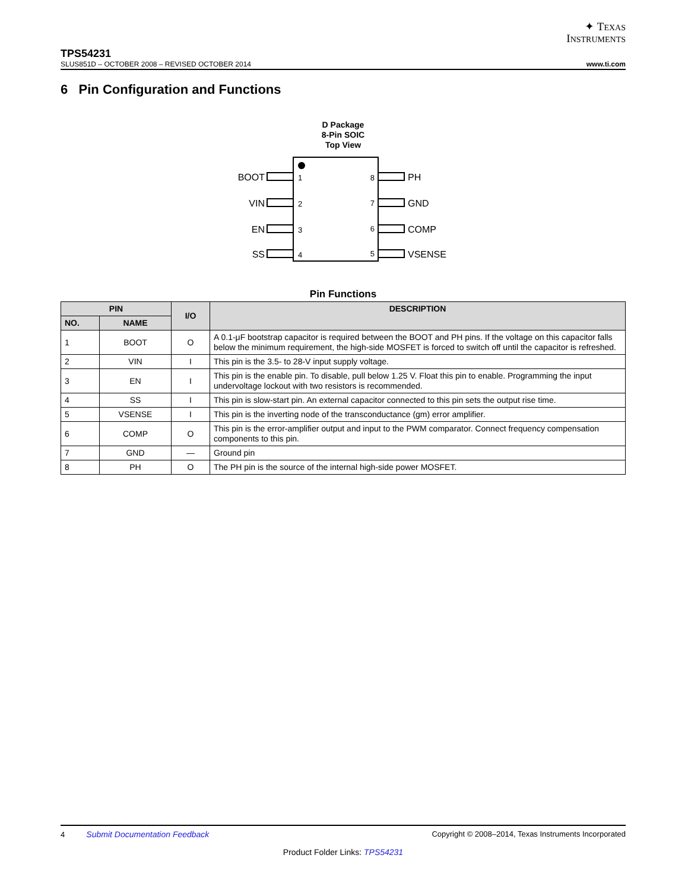✦ TEXAS
INSTRUMENTS
TPS54231
SLUS851D – OCTOBER 2008 – REVISED OCTOBER 2014 www.ti.com
6 Pin Configuration and Functions
D Package
8-Pin SOIC
Top View
BOOT
VIN
EN
SS
8
7
6
5
1
2
3
4
PH
GND
COMP
VSENSE
Pin Functions
| PIN | | I/O | DESCRIPTION |
| --- | --- | --- | --- |
| NO. | NAME | | |
| 1 | BOOT | O | A 0.1-μF bootstrap capacitor is required between the BOOT and PH pins. If the voltage on this capacitor falls below the minimum requirement, the high-side MOSFET is forced to switch off until the capacitor is refreshed. |
| 2 | VIN | I | This pin is the 3.5- to 28-V input supply voltage. |
| 3 | EN | I | This pin is the enable pin. To disable, pull below 1.25 V. Float this pin to enable. Programming the input undervoltage lockout with two resistors is recommended. |
| 4 | SS | I | This pin is slow-start pin. An external capacitor connected to this pin sets the output rise time. |
| 5 | VSENSE | I | This pin is the inverting node of the transconductance (gm) error amplifier. |
| 6 | COMP | O | This pin is the error-amplifier output and input to the PWM comparator. Connect frequency compensation components to this pin. |
| 7 | GND | — | Ground pin |
| 8 | PH | O | The PH pin is the source of the internal high-side power MOSFET. |
4 Submit Documentation Feedback Copyright © 2008–2014, Texas Instruments Incorporated
Product Folder Links: TPS54231